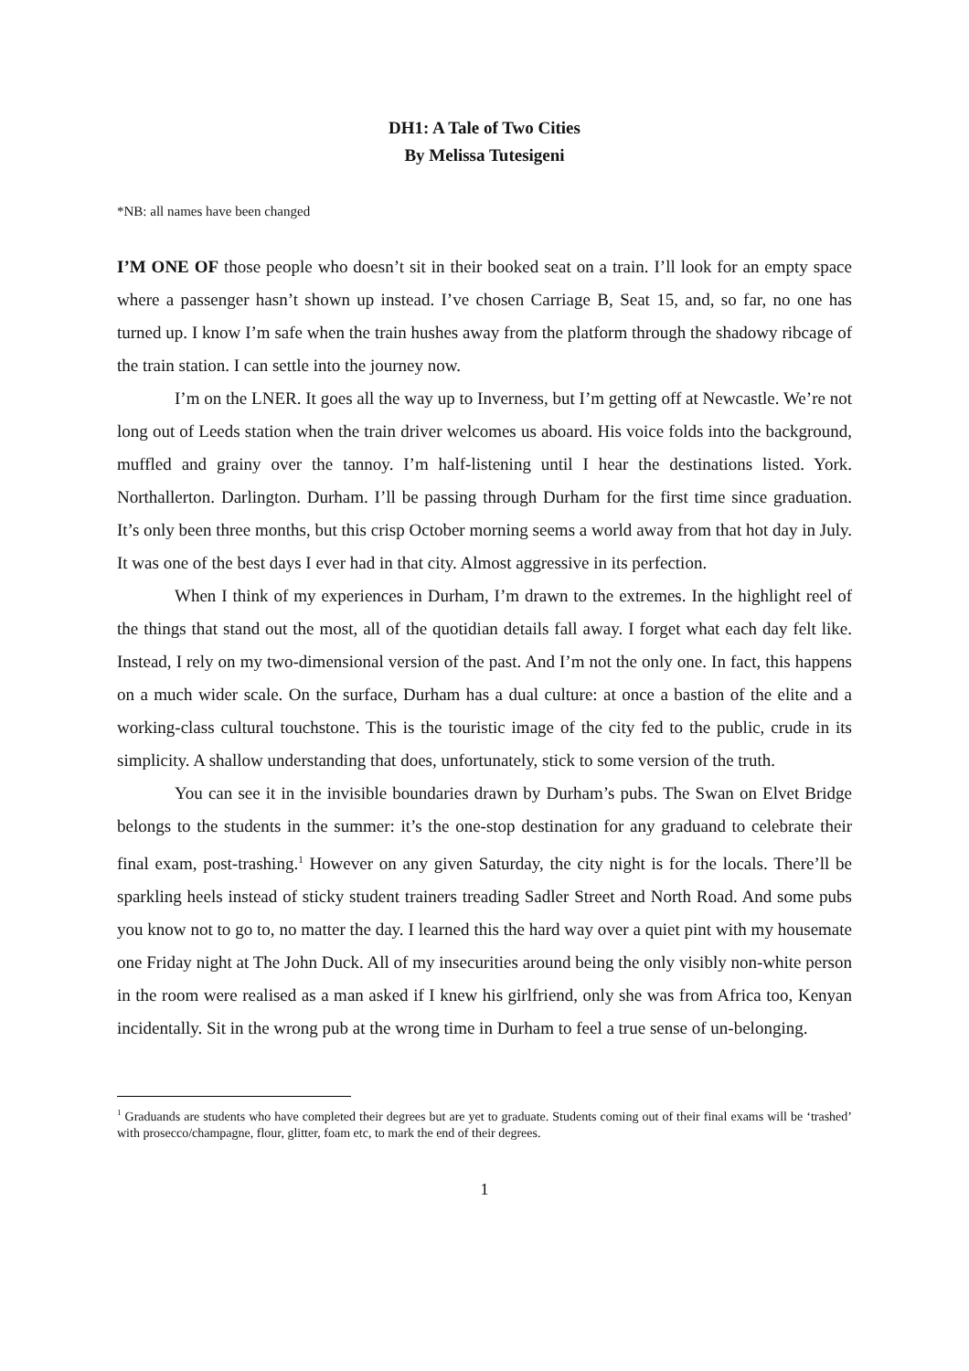DH1: A Tale of Two Cities
By Melissa Tutesigeni
*NB: all names have been changed
I’M ONE OF those people who doesn’t sit in their booked seat on a train. I’ll look for an empty space where a passenger hasn’t shown up instead. I’ve chosen Carriage B, Seat 15, and, so far, no one has turned up. I know I’m safe when the train hushes away from the platform through the shadowy ribcage of the train station. I can settle into the journey now.
I’m on the LNER. It goes all the way up to Inverness, but I’m getting off at Newcastle. We’re not long out of Leeds station when the train driver welcomes us aboard. His voice folds into the background, muffled and grainy over the tannoy. I’m half-listening until I hear the destinations listed. York. Northallerton. Darlington. Durham. I’ll be passing through Durham for the first time since graduation. It’s only been three months, but this crisp October morning seems a world away from that hot day in July. It was one of the best days I ever had in that city. Almost aggressive in its perfection.
When I think of my experiences in Durham, I’m drawn to the extremes. In the highlight reel of the things that stand out the most, all of the quotidian details fall away. I forget what each day felt like. Instead, I rely on my two-dimensional version of the past. And I’m not the only one. In fact, this happens on a much wider scale. On the surface, Durham has a dual culture: at once a bastion of the elite and a working-class cultural touchstone. This is the touristic image of the city fed to the public, crude in its simplicity. A shallow understanding that does, unfortunately, stick to some version of the truth.
You can see it in the invisible boundaries drawn by Durham’s pubs. The Swan on Elvet Bridge belongs to the students in the summer: it’s the one-stop destination for any graduand to celebrate their final exam, post-trashing.<sup>1</sup> However on any given Saturday, the city night is for the locals. There’ll be sparkling heels instead of sticky student trainers treading Sadler Street and North Road. And some pubs you know not to go to, no matter the day. I learned this the hard way over a quiet pint with my housemate one Friday night at The John Duck. All of my insecurities around being the only visibly non-white person in the room were realised as a man asked if I knew his girlfriend, only she was from Africa too, Kenyan incidentally. Sit in the wrong pub at the wrong time in Durham to feel a true sense of un-belonging.
<sup>1</sup> Graduands are students who have completed their degrees but are yet to graduate. Students coming out of their final exams will be ‘trashed’ with prosecco/champagne, flour, glitter, foam etc, to mark the end of their degrees.
1